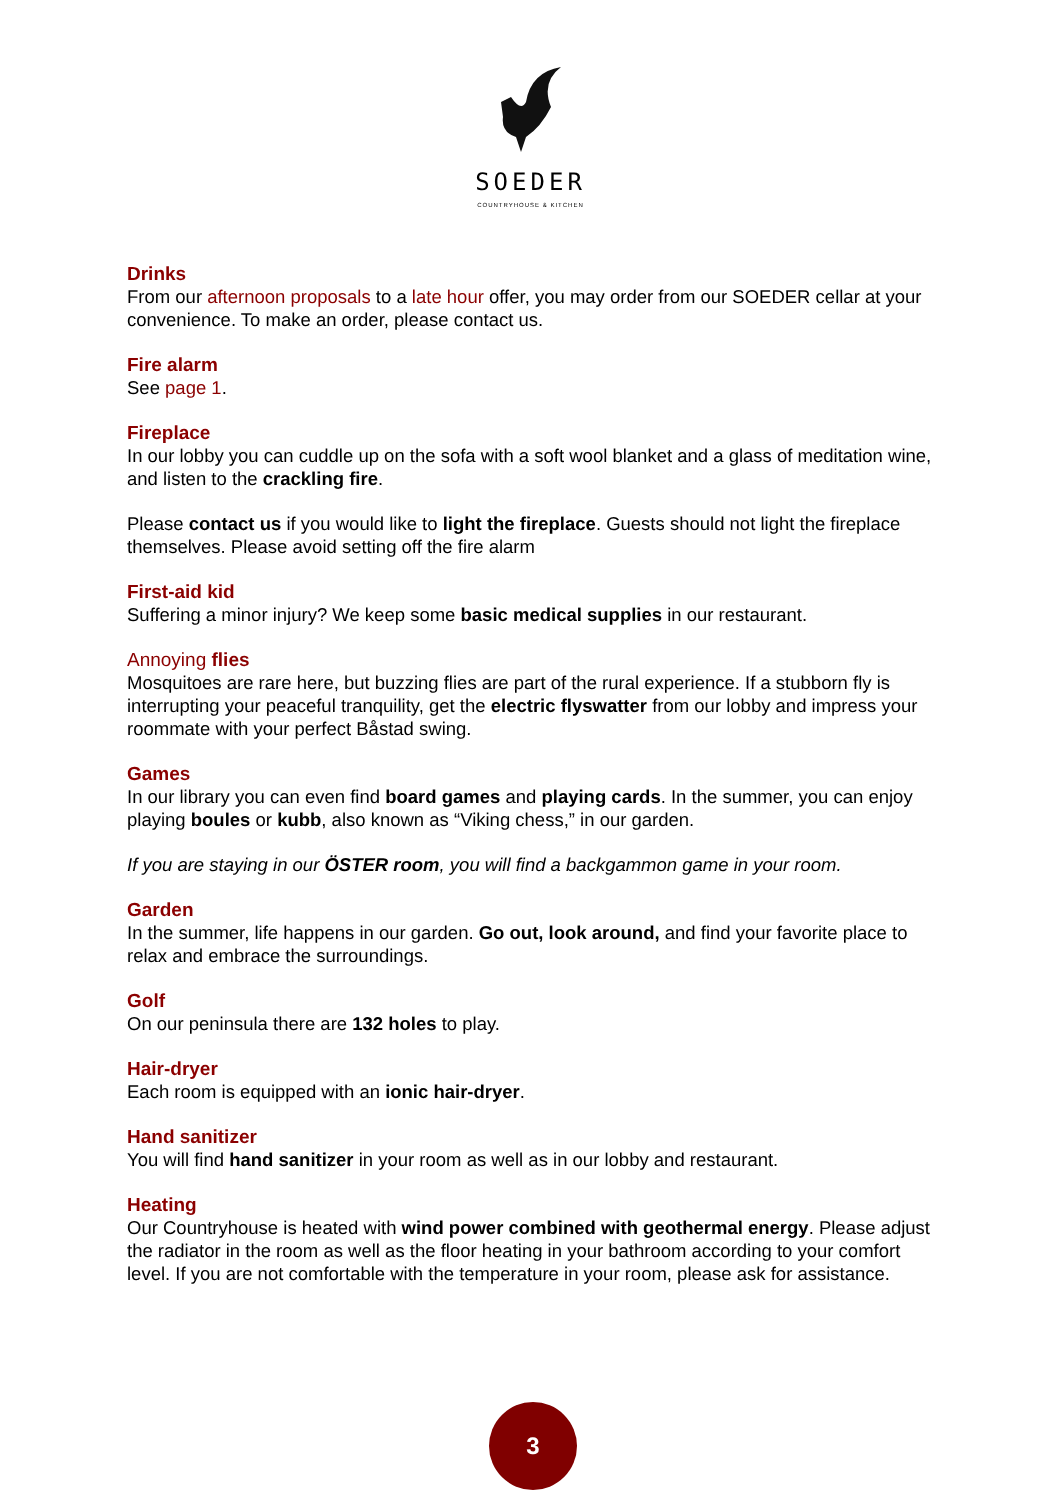SOEDER
COUNTRYHOUSE & KITCHEN
Drinks
From our afternoon proposals to a late hour offer, you may order from our SOEDER cellar at your convenience. To make an order, please contact us.
Fire alarm
See page 1.
Fireplace
In our lobby you can cuddle up on the sofa with a soft wool blanket and a glass of meditation wine, and listen to the crackling fire.
Please contact us if you would like to light the fireplace. Guests should not light the fireplace themselves. Please avoid setting off the fire alarm
First-aid kid
Suffering a minor injury? We keep some basic medical supplies in our restaurant.
Annoying flies
Mosquitoes are rare here, but buzzing flies are part of the rural experience. If a stubborn fly is interrupting your peaceful tranquility, get the electric flyswatter from our lobby and impress your roommate with your perfect Båstad swing.
Games
In our library you can even find board games and playing cards. In the summer, you can enjoy playing boules or kubb, also known as “Viking chess,” in our garden.
If you are staying in our ÖSTER room, you will find a backgammon game in your room.
Garden
In the summer, life happens in our garden. Go out, look around, and find your favorite place to relax and embrace the surroundings.
Golf
On our peninsula there are 132 holes to play.
Hair-dryer
Each room is equipped with an ionic hair-dryer.
Hand sanitizer
You will find hand sanitizer in your room as well as in our lobby and restaurant.
Heating
Our Countryhouse is heated with wind power combined with geothermal energy. Please adjust the radiator in the room as well as the floor heating in your bathroom according to your comfort level. If you are not comfortable with the temperature in your room, please ask for assistance.
3